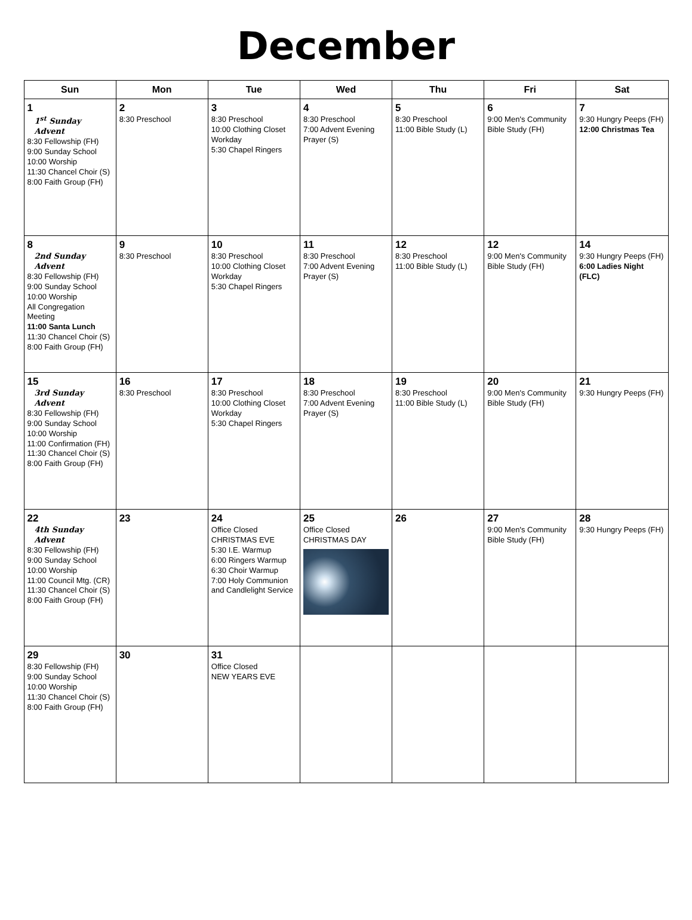December
| Sun | Mon | Tue | Wed | Thu | Fri | Sat |
| --- | --- | --- | --- | --- | --- | --- |
| 1 1<sup>st</sup> Sunday Advent 8:30 Fellowship (FH) 9:00 Sunday School 10:00 Worship 11:30 Chancel Choir (S) 8:00 Faith Group (FH) | 2 8:30 Preschool | 3 8:30 Preschool 10:00 Clothing Closet Workday 5:30 Chapel Ringers | 4 8:30 Preschool 7:00 Advent Evening Prayer (S) | 5 8:30 Preschool 11:00 Bible Study (L) | 6 9:00 Men's Community Bible Study (FH) | 7 9:30 Hungry Peeps (FH) 12:00 Christmas Tea |
| 8 2nd Sunday Advent 8:30 Fellowship (FH) 9:00 Sunday School 10:00 Worship All Congregation Meeting 11:00 Santa Lunch 11:30 Chancel Choir (S) 8:00 Faith Group (FH) | 9 8:30 Preschool | 10 8:30 Preschool 10:00 Clothing Closet Workday 5:30 Chapel Ringers | 11 8:30 Preschool 7:00 Advent Evening Prayer (S) | 12 8:30 Preschool 11:00 Bible Study (L) | 12 9:00 Men's Community Bible Study (FH) | 14 9:30 Hungry Peeps (FH) 6:00 Ladies Night (FLC) |
| 15 3rd Sunday Advent 8:30 Fellowship (FH) 9:00 Sunday School 10:00 Worship 11:00 Confirmation (FH) 11:30 Chancel Choir (S) 8:00 Faith Group (FH) | 16 8:30 Preschool | 17 8:30 Preschool 10:00 Clothing Closet Workday 5:30 Chapel Ringers | 18 8:30 Preschool 7:00 Advent Evening Prayer (S) | 19 8:30 Preschool 11:00 Bible Study (L) | 20 9:00 Men's Community Bible Study (FH) | 21 9:30 Hungry Peeps (FH) |
| 22 4th Sunday Advent 8:30 Fellowship (FH) 9:00 Sunday School 10:00 Worship 11:00 Council Mtg. (CR) 11:30 Chancel Choir (S) 8:00 Faith Group (FH) | 23 | 24 Office Closed CHRISTMAS EVE 5:30 I.E. Warmup 6:00 Ringers Warmup 6:30 Choir Warmup 7:00 Holy Communion and Candlelight Service | 25 Office Closed CHRISTMAS DAY | 26 | 27 9:00 Men's Community Bible Study (FH) | 28 9:30 Hungry Peeps (FH) |
| 29 8:30 Fellowship (FH) 9:00 Sunday School 10:00 Worship 11:30 Chancel Choir (S) 8:00 Faith Group (FH) | 30 | 31 Office Closed NEW YEARS EVE | | | | |